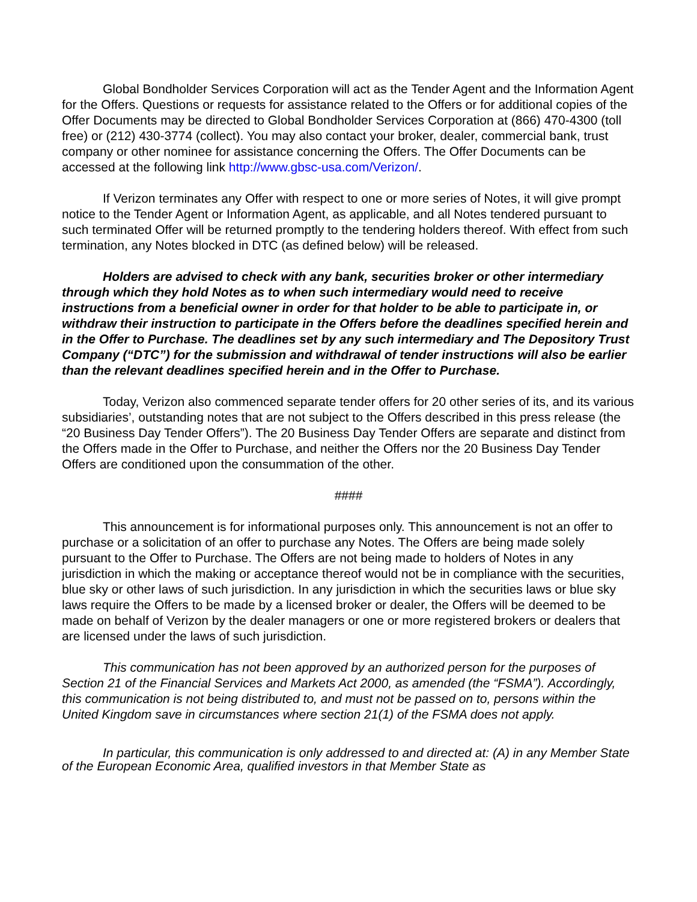Global Bondholder Services Corporation will act as the Tender Agent and the Information Agent for the Offers. Questions or requests for assistance related to the Offers or for additional copies of the Offer Documents may be directed to Global Bondholder Services Corporation at (866) 470-4300 (toll free) or (212) 430-3774 (collect). You may also contact your broker, dealer, commercial bank, trust company or other nominee for assistance concerning the Offers. The Offer Documents can be accessed at the following link http://www.gbsc-usa.com/Verizon/.
If Verizon terminates any Offer with respect to one or more series of Notes, it will give prompt notice to the Tender Agent or Information Agent, as applicable, and all Notes tendered pursuant to such terminated Offer will be returned promptly to the tendering holders thereof. With effect from such termination, any Notes blocked in DTC (as defined below) will be released.
Holders are advised to check with any bank, securities broker or other intermediary through which they hold Notes as to when such intermediary would need to receive instructions from a beneficial owner in order for that holder to be able to participate in, or withdraw their instruction to participate in the Offers before the deadlines specified herein and in the Offer to Purchase. The deadlines set by any such intermediary and The Depository Trust Company (“DTC”) for the submission and withdrawal of tender instructions will also be earlier than the relevant deadlines specified herein and in the Offer to Purchase.
Today, Verizon also commenced separate tender offers for 20 other series of its, and its various subsidiaries’, outstanding notes that are not subject to the Offers described in this press release (the “20 Business Day Tender Offers”). The 20 Business Day Tender Offers are separate and distinct from the Offers made in the Offer to Purchase, and neither the Offers nor the 20 Business Day Tender Offers are conditioned upon the consummation of the other.
####
This announcement is for informational purposes only. This announcement is not an offer to purchase or a solicitation of an offer to purchase any Notes. The Offers are being made solely pursuant to the Offer to Purchase. The Offers are not being made to holders of Notes in any jurisdiction in which the making or acceptance thereof would not be in compliance with the securities, blue sky or other laws of such jurisdiction. In any jurisdiction in which the securities laws or blue sky laws require the Offers to be made by a licensed broker or dealer, the Offers will be deemed to be made on behalf of Verizon by the dealer managers or one or more registered brokers or dealers that are licensed under the laws of such jurisdiction.
This communication has not been approved by an authorized person for the purposes of Section 21 of the Financial Services and Markets Act 2000, as amended (the “FSMA”). Accordingly, this communication is not being distributed to, and must not be passed on to, persons within the United Kingdom save in circumstances where section 21(1) of the FSMA does not apply.
In particular, this communication is only addressed to and directed at: (A) in any Member State of the European Economic Area, qualified investors in that Member State as